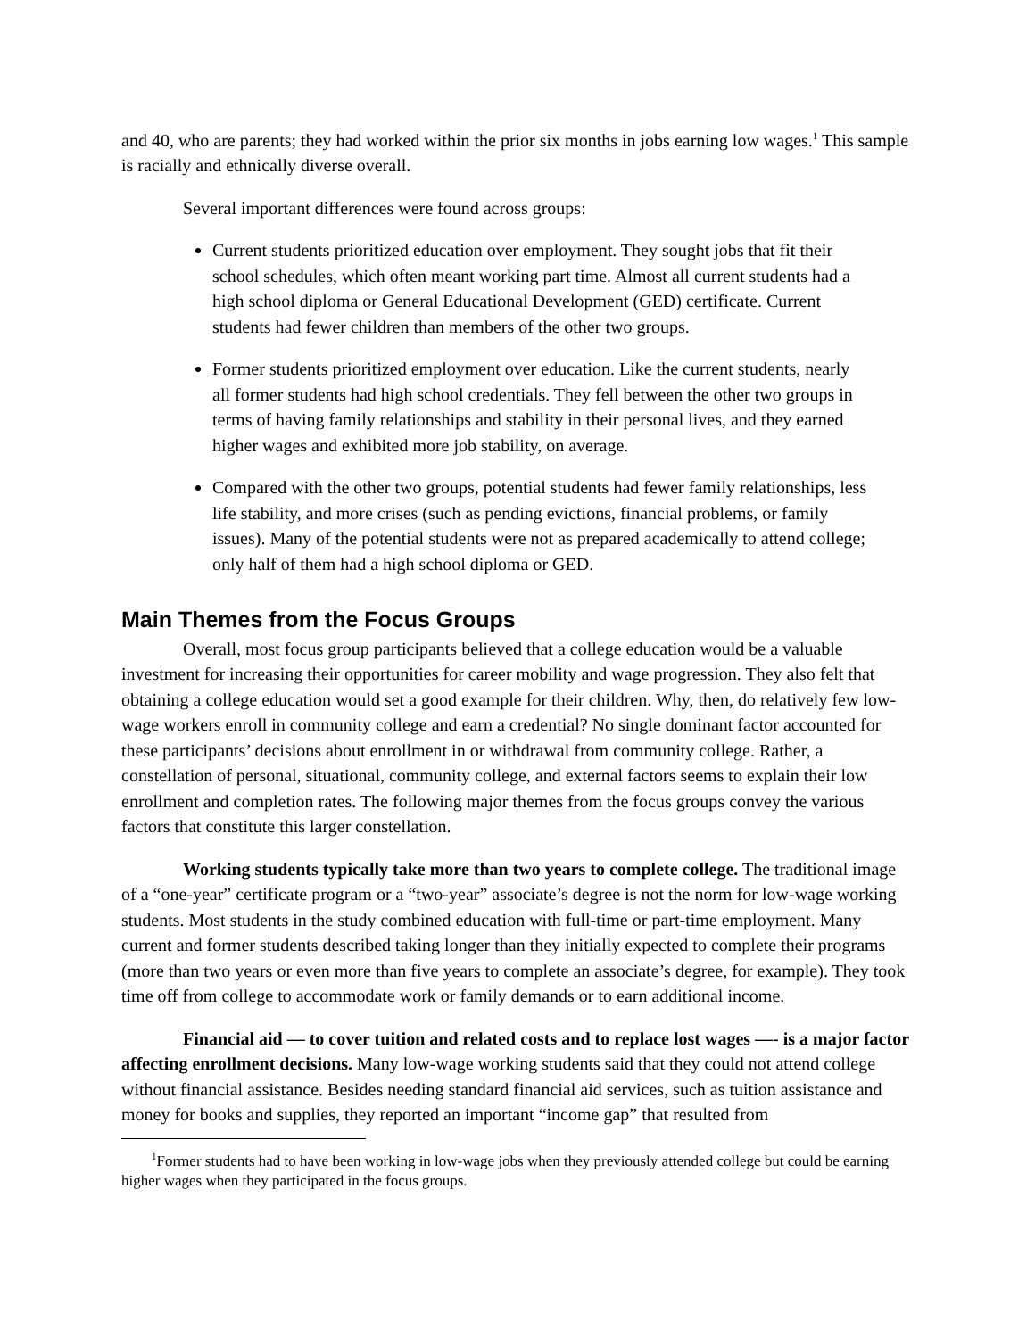and 40, who are parents; they had worked within the prior six months in jobs earning low wages.<sup>1</sup> This sample is racially and ethnically diverse overall.
Several important differences were found across groups:
Current students prioritized education over employment. They sought jobs that fit their school schedules, which often meant working part time. Almost all current students had a high school diploma or General Educational Development (GED) certificate. Current students had fewer children than members of the other two groups.
Former students prioritized employment over education. Like the current students, nearly all former students had high school credentials. They fell between the other two groups in terms of having family relationships and stability in their personal lives, and they earned higher wages and exhibited more job stability, on average.
Compared with the other two groups, potential students had fewer family relationships, less life stability, and more crises (such as pending evictions, financial problems, or family issues). Many of the potential students were not as prepared academically to attend college; only half of them had a high school diploma or GED.
Main Themes from the Focus Groups
Overall, most focus group participants believed that a college education would be a valuable investment for increasing their opportunities for career mobility and wage progression. They also felt that obtaining a college education would set a good example for their children. Why, then, do relatively few low-wage workers enroll in community college and earn a credential? No single dominant factor accounted for these participants’ decisions about enrollment in or withdrawal from community college. Rather, a constellation of personal, situational, community college, and external factors seems to explain their low enrollment and completion rates. The following major themes from the focus groups convey the various factors that constitute this larger constellation.
Working students typically take more than two years to complete college. The traditional image of a “one-year” certificate program or a “two-year” associate’s degree is not the norm for low-wage working students. Most students in the study combined education with full-time or part-time employment. Many current and former students described taking longer than they initially expected to complete their programs (more than two years or even more than five years to complete an associate’s degree, for example). They took time off from college to accommodate work or family demands or to earn additional income.
Financial aid — to cover tuition and related costs and to replace lost wages —- is a major factor affecting enrollment decisions. Many low-wage working students said that they could not attend college without financial assistance. Besides needing standard financial aid services, such as tuition assistance and money for books and supplies, they reported an important “income gap” that resulted from
<sup>1</sup> Former students had to have been working in low-wage jobs when they previously attended college but could be earning higher wages when they participated in the focus groups.